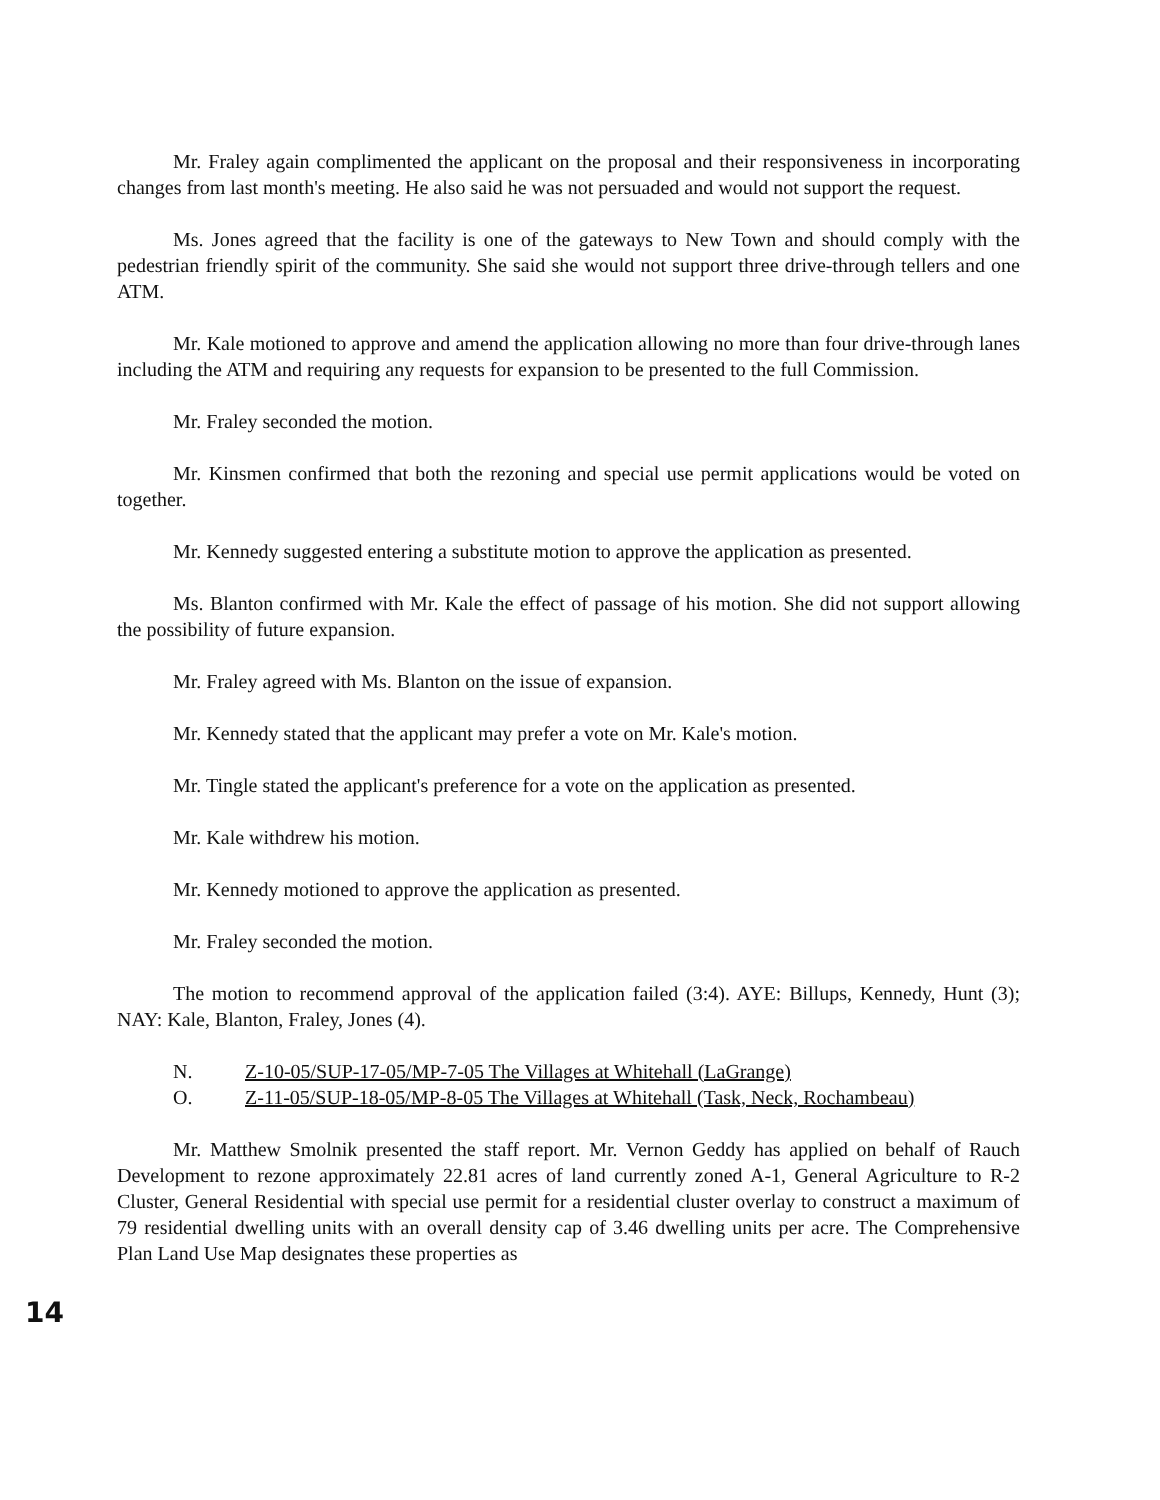Mr. Fraley again complimented the applicant on the proposal and their responsiveness in incorporating changes from last month's meeting. He also said he was not persuaded and would not support the request.
Ms. Jones agreed that the facility is one of the gateways to New Town and should comply with the pedestrian friendly spirit of the community. She said she would not support three drive-through tellers and one ATM.
Mr. Kale motioned to approve and amend the application allowing no more than four drive-through lanes including the ATM and requiring any requests for expansion to be presented to the full Commission.
Mr. Fraley seconded the motion.
Mr. Kinsmen confirmed that both the rezoning and special use permit applications would be voted on together.
Mr. Kennedy suggested entering a substitute motion to approve the application as presented.
Ms. Blanton confirmed with Mr. Kale the effect of passage of his motion. She did not support allowing the possibility of future expansion.
Mr. Fraley agreed with Ms. Blanton on the issue of expansion.
Mr. Kennedy stated that the applicant may prefer a vote on Mr. Kale's motion.
Mr. Tingle stated the applicant's preference for a vote on the application as presented.
Mr. Kale withdrew his motion.
Mr. Kennedy motioned to approve the application as presented.
Mr. Fraley seconded the motion.
The motion to recommend approval of the application failed (3:4). AYE: Billups, Kennedy, Hunt (3); NAY: Kale, Blanton, Fraley, Jones (4).
N. Z-10-05/SUP-17-05/MP-7-05 The Villages at Whitehall (LaGrange)
O. Z-11-05/SUP-18-05/MP-8-05 The Villages at Whitehall (Task, Neck, Rochambeau)
Mr. Matthew Smolnik presented the staff report. Mr. Vernon Geddy has applied on behalf of Rauch Development to rezone approximately 22.81 acres of land currently zoned A-1, General Agriculture to R-2 Cluster, General Residential with special use permit for a residential cluster overlay to construct a maximum of 79 residential dwelling units with an overall density cap of 3.46 dwelling units per acre. The Comprehensive Plan Land Use Map designates these properties as
14